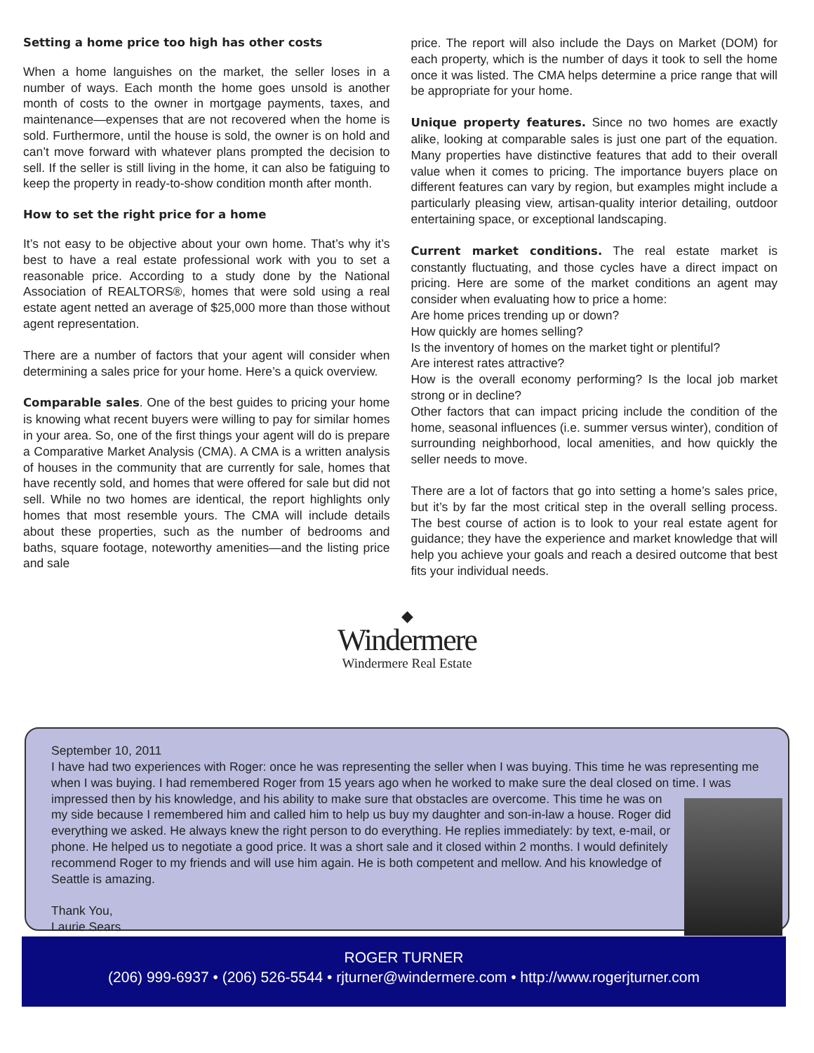Setting a home price too high has other costs
When a home languishes on the market, the seller loses in a number of ways. Each month the home goes unsold is another month of costs to the owner in mortgage payments, taxes, and maintenance—expenses that are not recovered when the home is sold. Furthermore, until the house is sold, the owner is on hold and can’t move forward with whatever plans prompted the decision to sell. If the seller is still living in the home, it can also be fatiguing to keep the property in ready-to-show condition month after month.
How to set the right price for a home
It’s not easy to be objective about your own home. That’s why it’s best to have a real estate professional work with you to set a reasonable price. According to a study done by the National Association of REALTORS®, homes that were sold using a real estate agent netted an average of $25,000 more than those without agent representation.
There are a number of factors that your agent will consider when determining a sales price for your home. Here’s a quick overview.
Comparable sales. One of the best guides to pricing your home is knowing what recent buyers were willing to pay for similar homes in your area. So, one of the first things your agent will do is prepare a Comparative Market Analysis (CMA). A CMA is a written analysis of houses in the community that are currently for sale, homes that have recently sold, and homes that were offered for sale but did not sell. While no two homes are identical, the report highlights only homes that most resemble yours. The CMA will include details about these properties, such as the number of bedrooms and baths, square footage, noteworthy amenities—and the listing price and sale
price. The report will also include the Days on Market (DOM) for each property, which is the number of days it took to sell the home once it was listed. The CMA helps determine a price range that will be appropriate for your home.
Unique property features. Since no two homes are exactly alike, looking at comparable sales is just one part of the equation. Many properties have distinctive features that add to their overall value when it comes to pricing. The importance buyers place on different features can vary by region, but examples might include a particularly pleasing view, artisan-quality interior detailing, outdoor entertaining space, or exceptional landscaping.
Current market conditions. The real estate market is constantly fluctuating, and those cycles have a direct impact on pricing. Here are some of the market conditions an agent may consider when evaluating how to price a home:
Are home prices trending up or down?
How quickly are homes selling?
Is the inventory of homes on the market tight or plentiful?
Are interest rates attractive?
How is the overall economy performing? Is the local job market strong or in decline?
Other factors that can impact pricing include the condition of the home, seasonal influences (i.e. summer versus winter), condition of surrounding neighborhood, local amenities, and how quickly the seller needs to move.
There are a lot of factors that go into setting a home’s sales price, but it’s by far the most critical step in the overall selling process. The best course of action is to look to your real estate agent for guidance; they have the experience and market knowledge that will help you achieve your goals and reach a desired outcome that best fits your individual needs.
◆
Windermere
Windermere Real Estate
September 10, 2011
I have had two experiences with Roger: once he was representing the seller when I was buying. This time he was representing me when I was buying. I had remembered Roger from 15 years ago when he worked to make sure the deal closed on time. I was impressed then by his knowledge, and his ability to make sure that obstacles are overcome.
This time he was on my side because I remembered him and called him to help us buy my daughter and son-in-law a house. Roger did everything we asked. He always knew the right person to do everything. He replies immediately: by text, e-mail, or phone. He helped us to negotiate a good price. It was a short sale and it closed within 2 months. I would definitely recommend Roger to my friends and will use him again. He is both competent and mellow. And his knowledge of Seattle is amazing.
Thank You,
Laurie Sears
ROGER TURNER
(206) 999-6937 • (206) 526-5544 • rjturner@windermere.com • http://www.rogerjturner.com